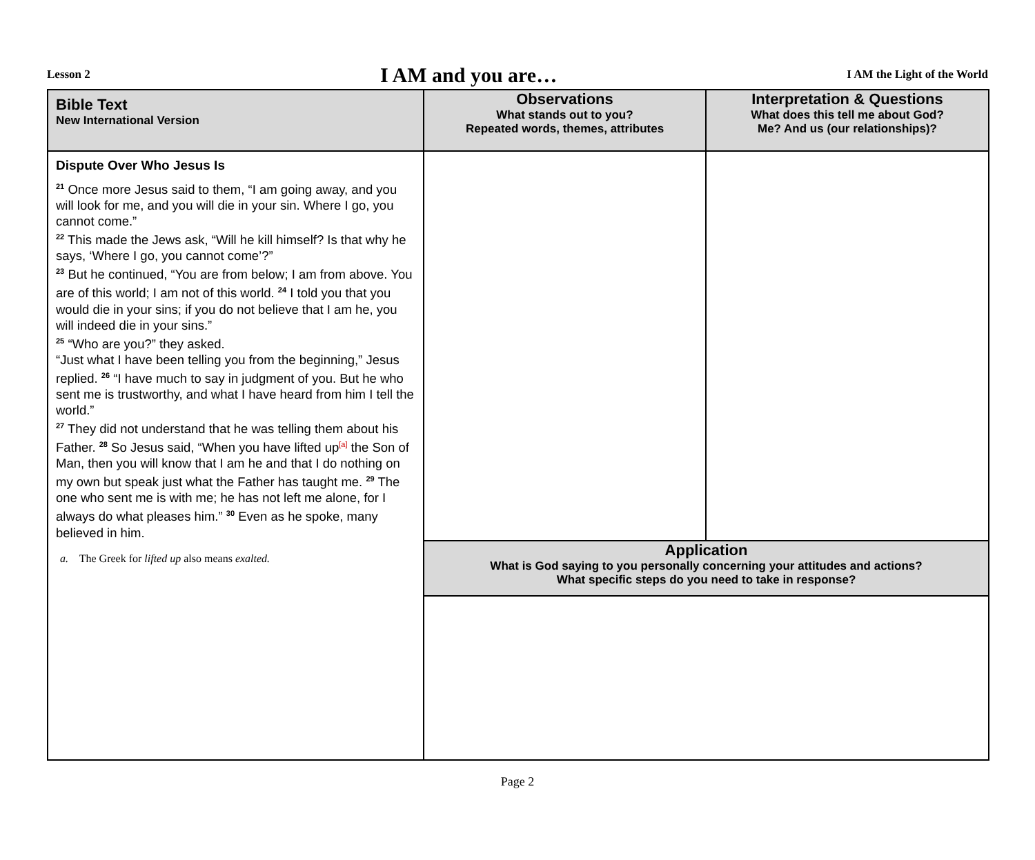Lesson 2 I AM and you are… I AM the Light of the World
| Bible Text New International Version | Observations What stands out to you? Repeated words, themes, attributes | Interpretation & Questions What does this tell me about God? Me? And us (our relationships)? |
| --- | --- | --- |
| Dispute Over Who Jesus Is <sup>21</sup> Once more Jesus said to them, “I am going away, and you will look for me, and you will die in your sin. Where I go, you cannot come.” <sup>22</sup> This made the Jews ask, “Will he kill himself? Is that why he says, ‘Where I go, you cannot come’?” <sup>23</sup> But he continued, “You are from below; I am from above. You are of this world; I am not of this world. <sup>24</sup> I told you that you would die in your sins; if you do not believe that I am he, you will indeed die in your sins.” <sup>25</sup> “Who are you?” they asked. “Just what I have been telling you from the beginning,” Jesus replied. <sup>26</sup> “I have much to say in judgment of you. But he who sent me is trustworthy, and what I have heard from him I tell the world.” <sup>27</sup> They did not understand that he was telling them about his Father. <sup>28</sup> So Jesus said, “When you have lifted up<sup>[a]</sup> the Son of Man, then you will know that I am he and that I do nothing on my own but speak just what the Father has taught me. <sup>29</sup> The one who sent me is with me; he has not left me alone, for I always do what pleases him.” <sup>30</sup> Even as he spoke, many believed in him. a. The Greek for lifted up also means exalted. | | |
| | Application What is God saying to you personally concerning your attitudes and actions? What specific steps do you need to take in response? | |
Page 2